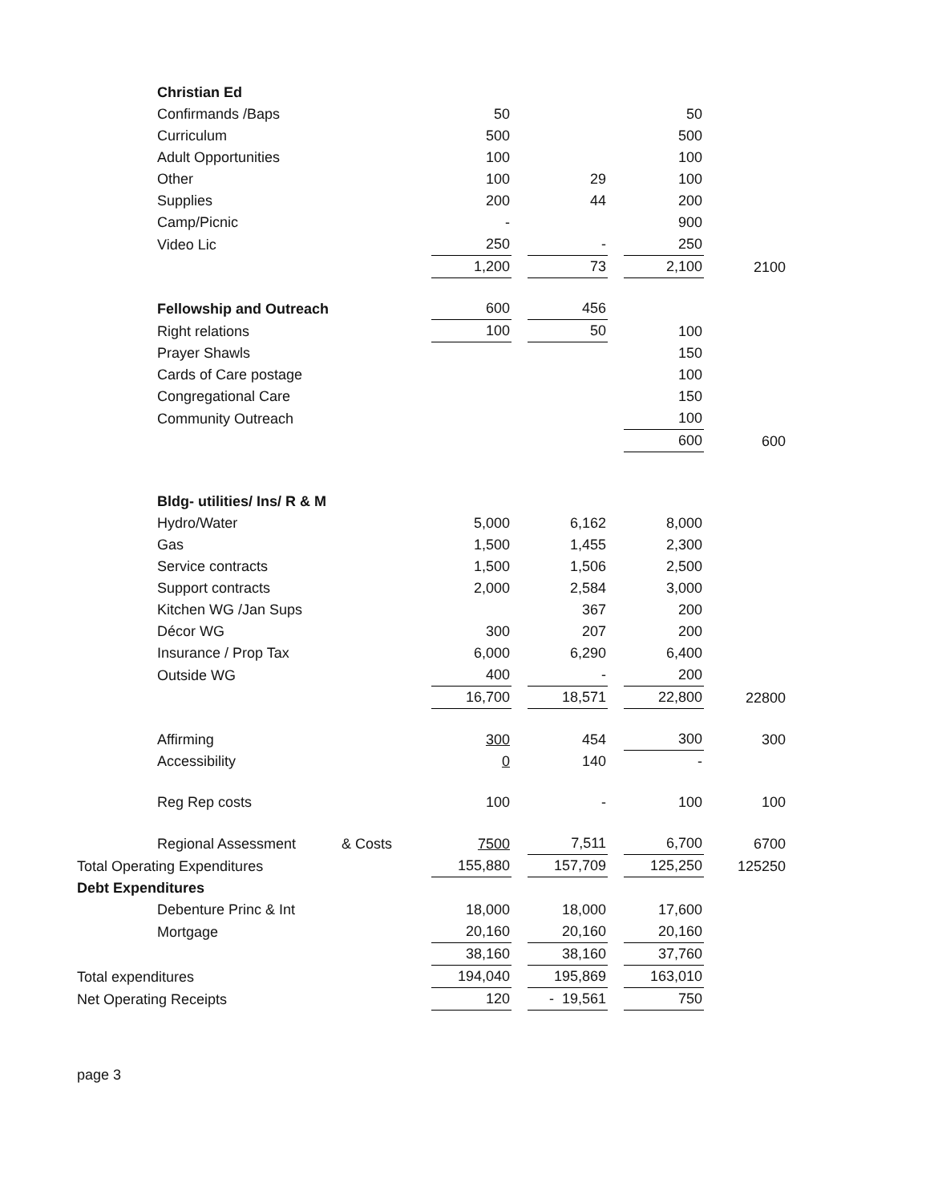| | Christian Ed | | | | | | | |
| | Confirmands /Baps | | 50 | | | | 50 | |
| | Curriculum | | 500 | | | | 500 | |
| | Adult Opportunities | | 100 | | | | 100 | |
| | Other | | 100 | | 29 | | 100 | |
| | Supplies | | 200 | | 44 | | 200 | |
| | Camp/Picnic | | - | | | | 900 | |
| | Video Lic | | 250 | | - | | 250 | |
| | | | 1,200 | | 73 | | 2,100 | 2100 |
| | Fellowship and Outreach | | 600 | | 456 | | | |
| | Right relations | | 100 | | 50 | | 100 | |
| | Prayer Shawls | | | | | | 150 | |
| | Cards of Care postage | | | | | | 100 | |
| | Congregational Care | | | | | | 150 | |
| | Community Outreach | | | | | | 100 | |
| | | | | | | | 600 | 600 |
| | Bldg- utilities/ Ins/ R & M | | | | | | | |
| | Hydro/Water | | 5,000 | | 6,162 | | 8,000 | |
| | Gas | | 1,500 | | 1,455 | | 2,300 | |
| | Service contracts | | 1,500 | | 1,506 | | 2,500 | |
| | Support contracts | | 2,000 | | 2,584 | | 3,000 | |
| | Kitchen WG /Jan Sups | | | | 367 | | 200 | |
| | Décor WG | | 300 | | 207 | | 200 | |
| | Insurance / Prop Tax | | 6,000 | | 6,290 | | 6,400 | |
| | Outside WG | | 400 | | - | | 200 | |
| | | | 16,700 | | 18,571 | | 22,800 | 22800 |
| | Affirming | | 300 | | 454 | | 300 | 300 |
| | Accessibility | | 0 | | 140 | | - | |
| | Reg Rep costs | | 100 | | - | | 100 | 100 |
| | Regional Assessment | & Costs | 7500 | | 7,511 | | 6,700 | 6700 |
| Total Operating Expenditures | | | 155,880 | | 157,709 | | 125,250 | 125250 |
| Debt Expenditures | | | | | | | | |
| | Debenture Princ & Int | | 18,000 | | 18,000 | | 17,600 | |
| | Mortgage | | 20,160 | | 20,160 | | 20,160 | |
| | | | 38,160 | | 38,160 | | 37,760 | |
| Total expenditures | | | 194,040 | | 195,869 | | 163,010 | |
| Net Operating Receipts | | | 120 | | - 19,561 | | 750 | |
page 3